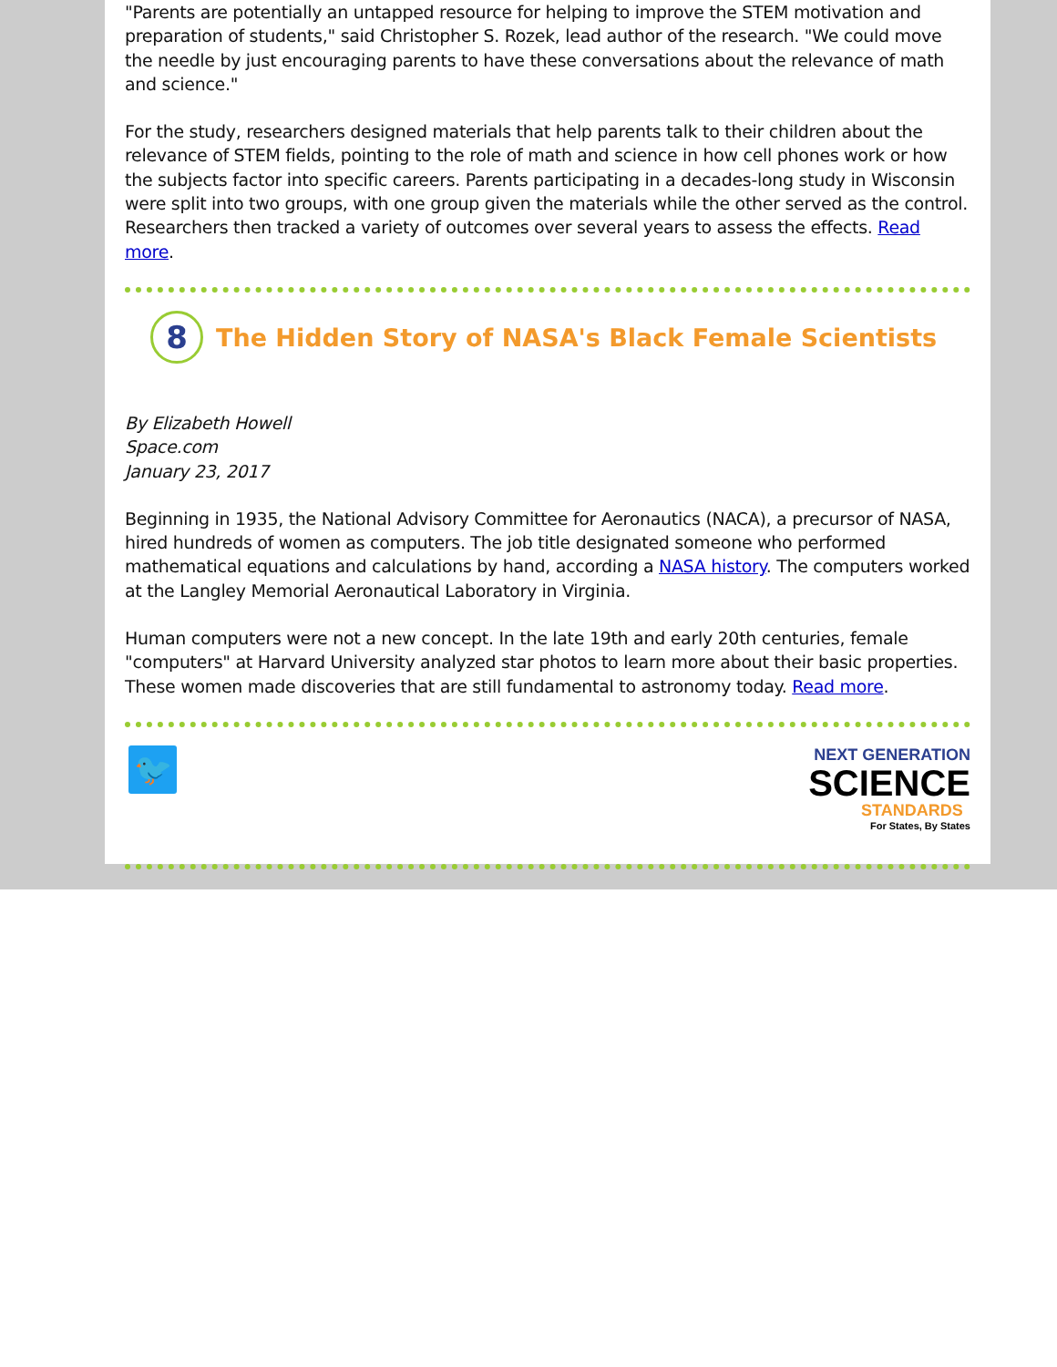"Parents are potentially an untapped resource for helping to improve the STEM motivation and preparation of students," said Christopher S. Rozek, lead author of the research. "We could move the needle by just encouraging parents to have these conversations about the relevance of math and science."
For the study, researchers designed materials that help parents talk to their children about the relevance of STEM fields, pointing to the role of math and science in how cell phones work or how the subjects factor into specific careers. Parents participating in a decades-long study in Wisconsin were split into two groups, with one group given the materials while the other served as the control. Researchers then tracked a variety of outcomes over several years to assess the effects. Read more.
8
The Hidden Story of NASA's Black Female Scientists
By Elizabeth Howell
Space.com
January 23, 2017
Beginning in 1935, the National Advisory Committee for Aeronautics (NACA), a precursor of NASA, hired hundreds of women as computers. The job title designated someone who performed mathematical equations and calculations by hand, according a NASA history. The computers worked at the Langley Memorial Aeronautical Laboratory in Virginia.
Human computers were not a new concept. In the late 19th and early 20th centuries, female "computers" at Harvard University analyzed star photos to learn more about their basic properties. These women made discoveries that are still fundamental to astronomy today. Read more.
🐦
NEXT GENERATION
SCIENCE
STANDARDS
For States, By States